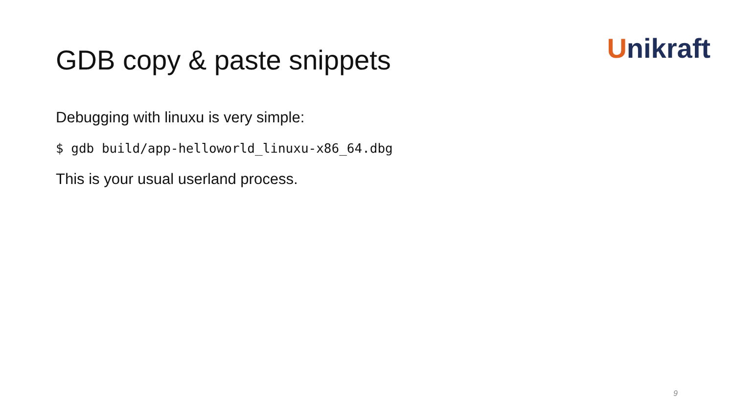Unikraft GDB copy & paste snippets
Debugging with linuxu is very simple:
$ gdb build/app-helloworld_linuxu-x86_64.dbg
This is your usual userland process.
9